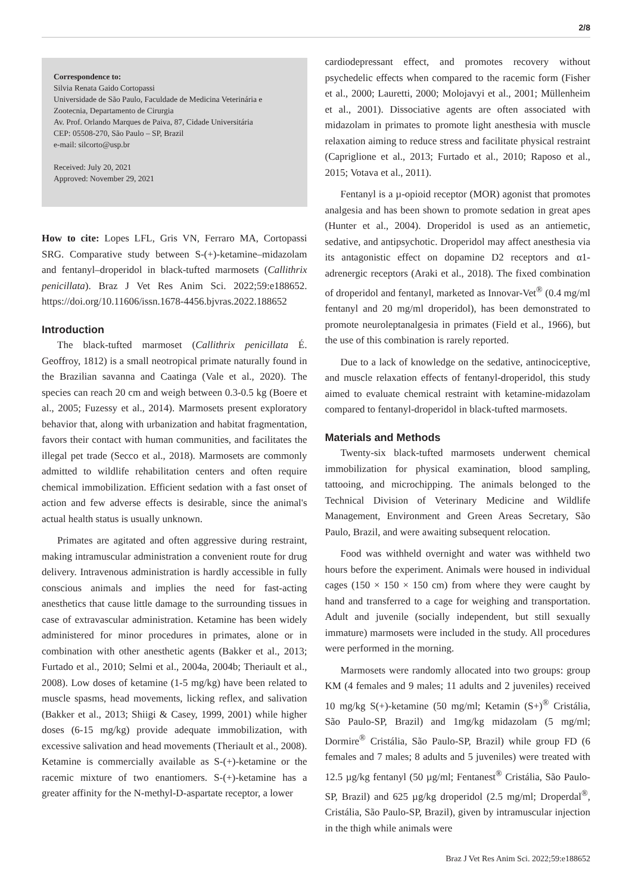2/8
Correspondence to:
Silvia Renata Gaido Cortopassi
Universidade de São Paulo, Faculdade de Medicina Veterinária e Zootecnia, Departamento de Cirurgia
Av. Prof. Orlando Marques de Paiva, 87, Cidade Universitária
CEP: 05508-270, São Paulo – SP, Brazil
e-mail: silcorto@usp.br
Received: July 20, 2021
Approved: November 29, 2021
How to cite: Lopes LFL, Gris VN, Ferraro MA, Cortopassi SRG. Comparative study between S-(+)-ketamine–midazolam and fentanyl–droperidol in black-tufted marmosets (Callithrix penicillata). Braz J Vet Res Anim Sci. 2022;59:e188652. https://doi.org/10.11606/issn.1678-4456.bjvras.2022.188652
Introduction
The black-tufted marmoset (Callithrix penicillata É. Geoffroy, 1812) is a small neotropical primate naturally found in the Brazilian savanna and Caatinga (Vale et al., 2020). The species can reach 20 cm and weigh between 0.3-0.5 kg (Boere et al., 2005; Fuzessy et al., 2014). Marmosets present exploratory behavior that, along with urbanization and habitat fragmentation, favors their contact with human communities, and facilitates the illegal pet trade (Secco et al., 2018). Marmosets are commonly admitted to wildlife rehabilitation centers and often require chemical immobilization. Efficient sedation with a fast onset of action and few adverse effects is desirable, since the animal's actual health status is usually unknown.
Primates are agitated and often aggressive during restraint, making intramuscular administration a convenient route for drug delivery. Intravenous administration is hardly accessible in fully conscious animals and implies the need for fast-acting anesthetics that cause little damage to the surrounding tissues in case of extravascular administration. Ketamine has been widely administered for minor procedures in primates, alone or in combination with other anesthetic agents (Bakker et al., 2013; Furtado et al., 2010; Selmi et al., 2004a, 2004b; Theriault et al., 2008). Low doses of ketamine (1-5 mg/kg) have been related to muscle spasms, head movements, licking reflex, and salivation (Bakker et al., 2013; Shiigi & Casey, 1999, 2001) while higher doses (6-15 mg/kg) provide adequate immobilization, with excessive salivation and head movements (Theriault et al., 2008). Ketamine is commercially available as S-(+)-ketamine or the racemic mixture of two enantiomers. S-(+)-ketamine has a greater affinity for the N-methyl-D-aspartate receptor, a lower
cardiodepressant effect, and promotes recovery without psychedelic effects when compared to the racemic form (Fisher et al., 2000; Lauretti, 2000; Molojavyi et al., 2001; Müllenheim et al., 2001). Dissociative agents are often associated with midazolam in primates to promote light anesthesia with muscle relaxation aiming to reduce stress and facilitate physical restraint (Capriglione et al., 2013; Furtado et al., 2010; Raposo et al., 2015; Votava et al., 2011).
Fentanyl is a µ-opioid receptor (MOR) agonist that promotes analgesia and has been shown to promote sedation in great apes (Hunter et al., 2004). Droperidol is used as an antiemetic, sedative, and antipsychotic. Droperidol may affect anesthesia via its antagonistic effect on dopamine D2 receptors and α1-adrenergic receptors (Araki et al., 2018). The fixed combination of droperidol and fentanyl, marketed as Innovar-Vet<sup>®</sup> (0.4 mg/ml fentanyl and 20 mg/ml droperidol), has been demonstrated to promote neuroleptanalgesia in primates (Field et al., 1966), but the use of this combination is rarely reported.
Due to a lack of knowledge on the sedative, antinociceptive, and muscle relaxation effects of fentanyl-droperidol, this study aimed to evaluate chemical restraint with ketamine-midazolam compared to fentanyl-droperidol in black-tufted marmosets.
Materials and Methods
Twenty-six black-tufted marmosets underwent chemical immobilization for physical examination, blood sampling, tattooing, and microchipping. The animals belonged to the Technical Division of Veterinary Medicine and Wildlife Management, Environment and Green Areas Secretary, São Paulo, Brazil, and were awaiting subsequent relocation.
Food was withheld overnight and water was withheld two hours before the experiment. Animals were housed in individual cages (150 × 150 × 150 cm) from where they were caught by hand and transferred to a cage for weighing and transportation. Adult and juvenile (socially independent, but still sexually immature) marmosets were included in the study. All procedures were performed in the morning.
Marmosets were randomly allocated into two groups: group KM (4 females and 9 males; 11 adults and 2 juveniles) received 10 mg/kg S(+)-ketamine (50 mg/ml; Ketamin (S+)<sup>®</sup> Cristália, São Paulo-SP, Brazil) and 1mg/kg midazolam (5 mg/ml; Dormire<sup>®</sup> Cristália, São Paulo-SP, Brazil) while group FD (6 females and 7 males; 8 adults and 5 juveniles) were treated with 12.5 µg/kg fentanyl (50 µg/ml; Fentanest<sup>®</sup> Cristália, São Paulo-SP, Brazil) and 625 µg/kg droperidol (2.5 mg/ml; Droperdal<sup>®</sup>, Cristália, São Paulo-SP, Brazil), given by intramuscular injection in the thigh while animals were
Braz J Vet Res Anim Sci. 2022;59:e188652